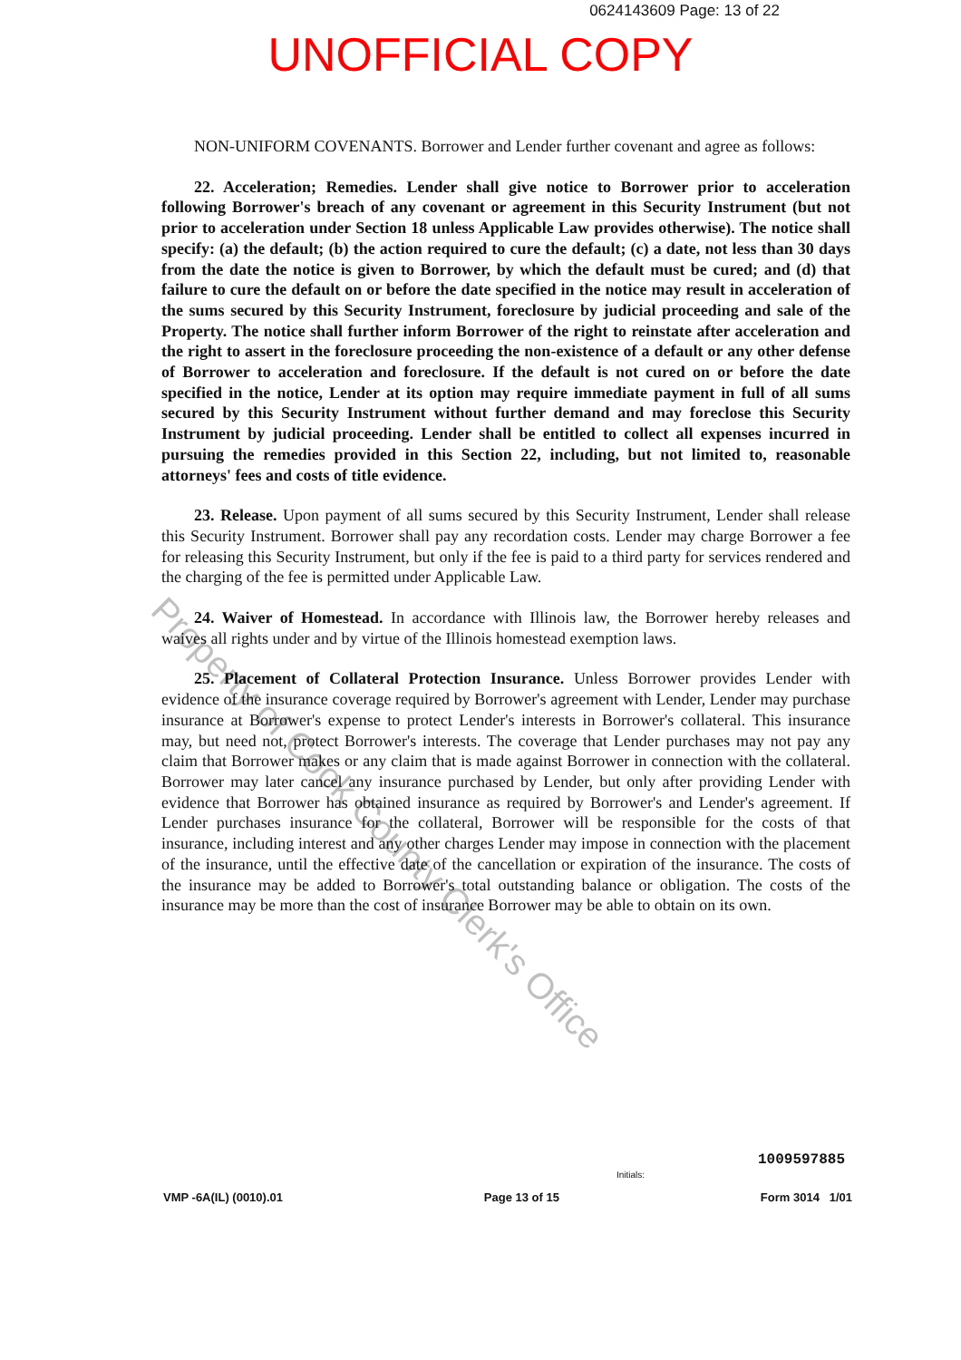0624143609 Page: 13 of 22
UNOFFICIAL COPY
NON-UNIFORM COVENANTS. Borrower and Lender further covenant and agree as follows:
22. Acceleration; Remedies. Lender shall give notice to Borrower prior to acceleration following Borrower's breach of any covenant or agreement in this Security Instrument (but not prior to acceleration under Section 18 unless Applicable Law provides otherwise). The notice shall specify: (a) the default; (b) the action required to cure the default; (c) a date, not less than 30 days from the date the notice is given to Borrower, by which the default must be cured; and (d) that failure to cure the default on or before the date specified in the notice may result in acceleration of the sums secured by this Security Instrument, foreclosure by judicial proceeding and sale of the Property. The notice shall further inform Borrower of the right to reinstate after acceleration and the right to assert in the foreclosure proceeding the non-existence of a default or any other defense of Borrower to acceleration and foreclosure. If the default is not cured on or before the date specified in the notice, Lender at its option may require immediate payment in full of all sums secured by this Security Instrument without further demand and may foreclose this Security Instrument by judicial proceeding. Lender shall be entitled to collect all expenses incurred in pursuing the remedies provided in this Section 22, including, but not limited to, reasonable attorneys' fees and costs of title evidence.
23. Release. Upon payment of all sums secured by this Security Instrument, Lender shall release this Security Instrument. Borrower shall pay any recordation costs. Lender may charge Borrower a fee for releasing this Security Instrument, but only if the fee is paid to a third party for services rendered and the charging of the fee is permitted under Applicable Law.
24. Waiver of Homestead. In accordance with Illinois law, the Borrower hereby releases and waives all rights under and by virtue of the Illinois homestead exemption laws.
25. Placement of Collateral Protection Insurance. Unless Borrower provides Lender with evidence of the insurance coverage required by Borrower's agreement with Lender, Lender may purchase insurance at Borrower's expense to protect Lender's interests in Borrower's collateral. This insurance may, but need not, protect Borrower's interests. The coverage that Lender purchases may not pay any claim that Borrower makes or any claim that is made against Borrower in connection with the collateral. Borrower may later cancel any insurance purchased by Lender, but only after providing Lender with evidence that Borrower has obtained insurance as required by Borrower's and Lender's agreement. If Lender purchases insurance for the collateral, Borrower will be responsible for the costs of that insurance, including interest and any other charges Lender may impose in connection with the placement of the insurance, until the effective date of the cancellation or expiration of the insurance. The costs of the insurance may be added to Borrower's total outstanding balance or obligation. The costs of the insurance may be more than the cost of insurance Borrower may be able to obtain on its own.
Property of Cook County Clerk's Office
Initials:
1009597885
VMP -6A(IL) (0010).01 Page 13 of 15 Form 3014 1/01